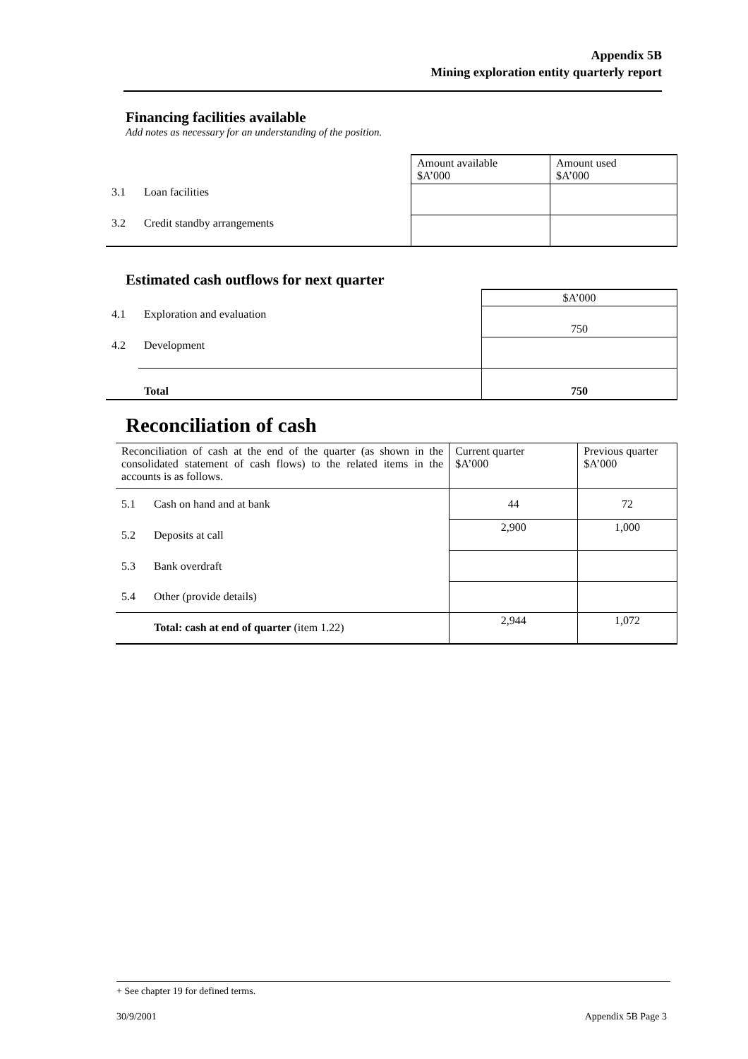Appendix 5B
Mining exploration entity quarterly report
Financing facilities available
Add notes as necessary for an understanding of the position.
| | | Amount available $A’000 | Amount used $A’000 |
| 3.1 | Loan facilities | | |
| 3.2 | Credit standby arrangements | | |
Estimated cash outflows for next quarter
| | | $A’000 |
| 4.1 | Exploration and evaluation | 750 |
| 4.2 | Development | |
| | Total | 750 |
Reconciliation of cash
| Reconciliation of cash at the end of the quarter (as shown in the consolidated statement of cash flows) to the related items in the accounts is as follows. | | Current quarter $A’000 | Previous quarter $A’000 |
| 5.1 | Cash on hand and at bank | 44 | 72 |
| 5.2 | Deposits at call | 2,900 | 1,000 |
| 5.3 | Bank overdraft | | |
| 5.4 | Other (provide details) | | |
| | Total: cash at end of quarter (item 1.22) | 2,944 | 1,072 |
+ See chapter 19 for defined terms.
30/9/2001 Appendix 5B Page 3